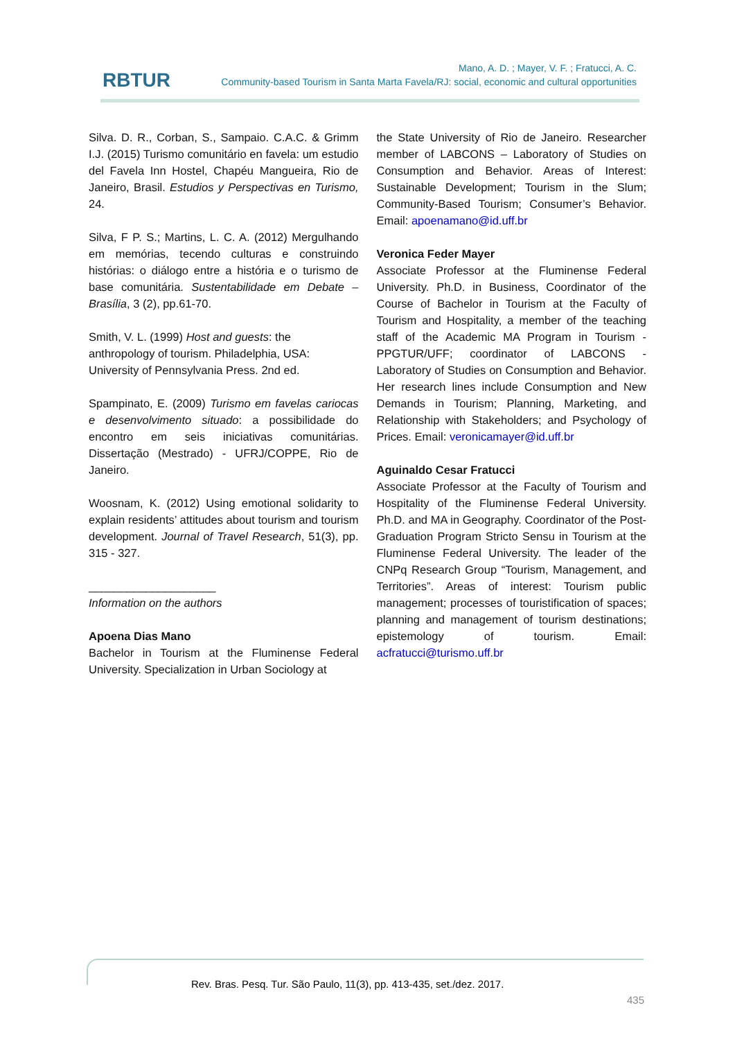RBTUR
Mano, A. D. ; Mayer, V. F. ; Fratucci, A. C.
Community-based Tourism in Santa Marta Favela/RJ: social, economic and cultural opportunities
Silva. D. R., Corban, S., Sampaio. C.A.C. & Grimm I.J. (2015) Turismo comunitário en favela: um estudio del Favela Inn Hostel, Chapéu Mangueira, Rio de Janeiro, Brasil. Estudios y Perspectivas en Turismo, 24.
Silva, F P. S.; Martins, L. C. A. (2012) Mergulhando em memórias, tecendo culturas e construindo histórias: o diálogo entre a história e o turismo de base comunitária. Sustentabilidade em Debate – Brasília, 3 (2), pp.61-70.
Smith, V. L. (1999) Host and guests: the anthropology of tourism. Philadelphia, USA: University of Pennsylvania Press. 2nd ed.
Spampinato, E. (2009) Turismo em favelas cariocas e desenvolvimento situado: a possibilidade do encontro em seis iniciativas comunitárias. Dissertação (Mestrado) - UFRJ/COPPE, Rio de Janeiro.
Woosnam, K. (2012) Using emotional solidarity to explain residents’ attitudes about tourism and tourism development. Journal of Travel Research, 51(3), pp. 315 - 327.
____________________
Information on the authors
Apoena Dias Mano
Bachelor in Tourism at the Fluminense Federal University. Specialization in Urban Sociology at
the State University of Rio de Janeiro. Researcher member of LABCONS – Laboratory of Studies on Consumption and Behavior. Areas of Interest: Sustainable Development; Tourism in the Slum; Community-Based Tourism; Consumer’s Behavior. Email: apoenamano@id.uff.br
Veronica Feder Mayer
Associate Professor at the Fluminense Federal University. Ph.D. in Business, Coordinator of the Course of Bachelor in Tourism at the Faculty of Tourism and Hospitality, a member of the teaching staff of the Academic MA Program in Tourism - PPGTUR/UFF; coordinator of LABCONS - Laboratory of Studies on Consumption and Behavior. Her research lines include Consumption and New Demands in Tourism; Planning, Marketing, and Relationship with Stakeholders; and Psychology of Prices. Email: veronicamayer@id.uff.br
Aguinaldo Cesar Fratucci
Associate Professor at the Faculty of Tourism and Hospitality of the Fluminense Federal University. Ph.D. and MA in Geography. Coordinator of the Post-Graduation Program Stricto Sensu in Tourism at the Fluminense Federal University. The leader of the CNPq Research Group “Tourism, Management, and Territories”. Areas of interest: Tourism public management; processes of touristification of spaces; planning and management of tourism destinations; epistemology of tourism. Email: acfratucci@turismo.uff.br
Rev. Bras. Pesq. Tur. São Paulo, 11(3), pp. 413-435, set./dez. 2017.
435